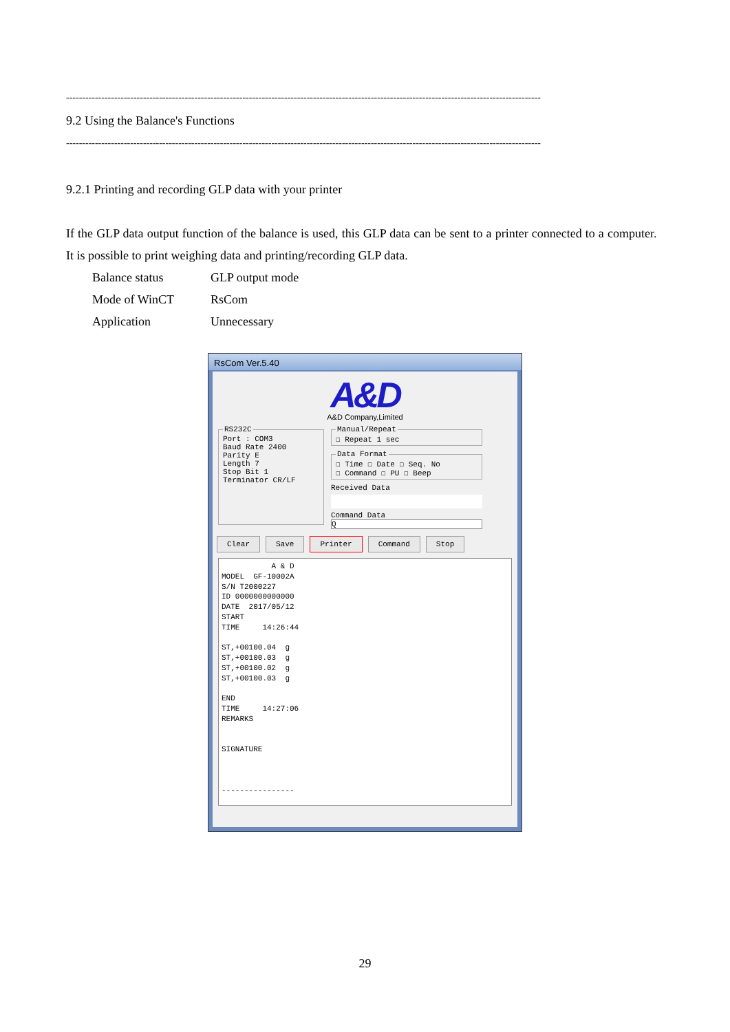----------------------------------------------------------------------------------------------------------------------------------------------------
9.2 Using the Balance's Functions
----------------------------------------------------------------------------------------------------------------------------------------------------
9.2.1 Printing and recording GLP data with your printer
If the GLP data output function of the balance is used, this GLP data can be sent to a printer connected to a computer. It is possible to print weighing data and printing/recording GLP data.
Balance status GLP output mode
Mode of WinCT RsCom
Application Unnecessary
RsCom Ver.5.40
A&D
A&D Company,Limited
RS232C Port : COM3
Baud Rate 2400
Parity E
Length 7
Stop Bit 1
Terminator CR/LF
Manual/Repeat☐ Repeat 1 sec Data Format☐ Time ☐ Date ☐ Seq. No
☐ Command ☐ PU ☐ Beep
Received Data
Command Data
Q
Clear Save Printer Command Stop
A & D MODEL GF-10002A S/N T2000227 ID 0000000000000 DATE 2017/05/12 START TIME 14:26:44 ST,+00100.04 g ST,+00100.03 g ST,+00100.02 g ST,+00100.03 g END TIME 14:27:06 REMARKS SIGNATURE ----------------
29